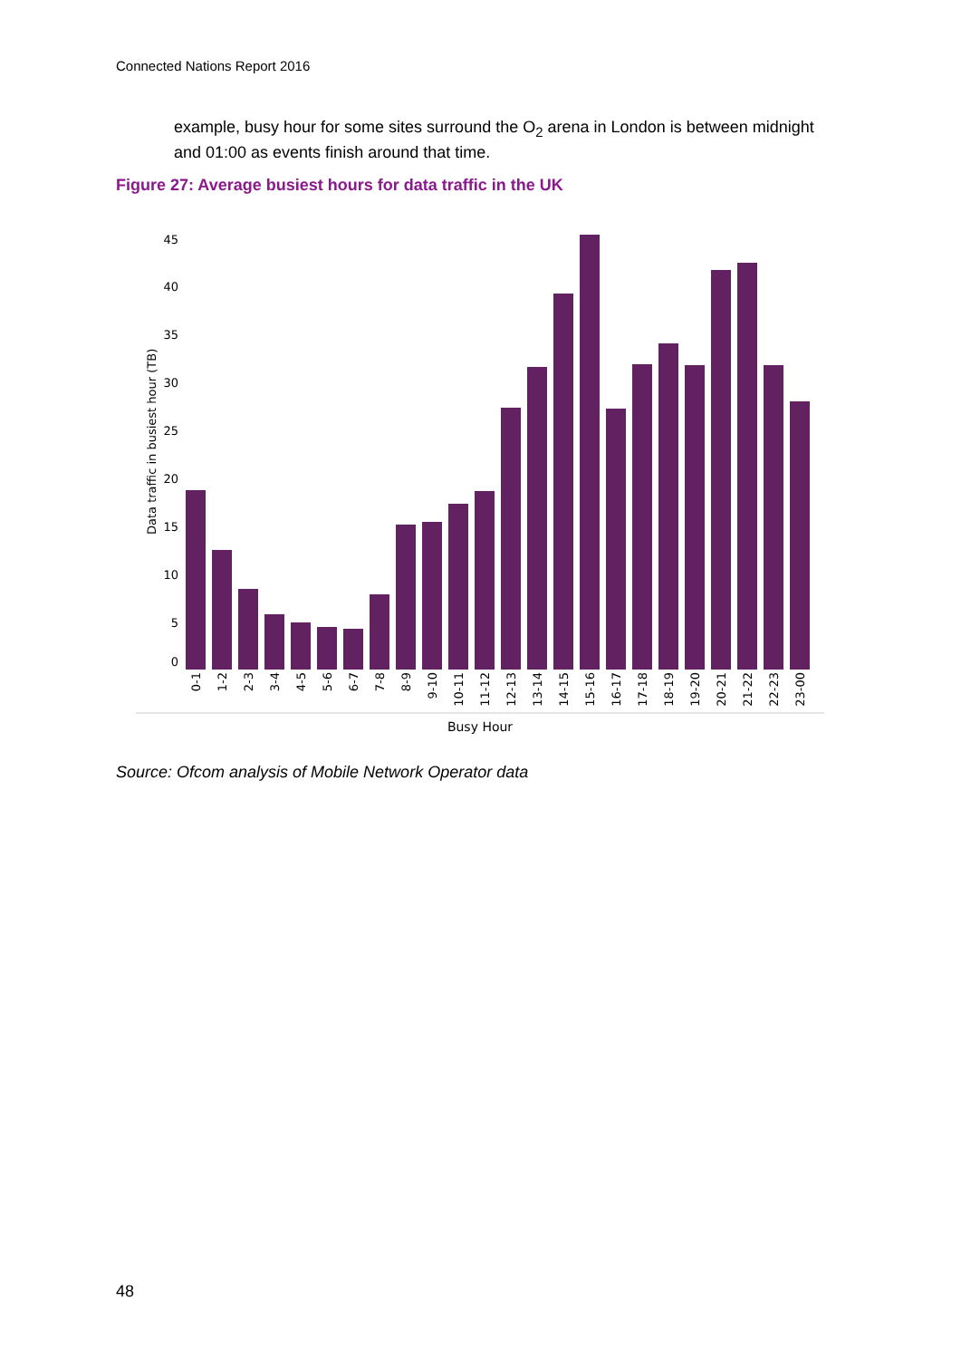Connected Nations Report 2016
example, busy hour for some sites surround the O<sub>2</sub> arena in London is between midnight and 01:00 as events finish around that time.
Figure 27: Average busiest hours for data traffic in the UK
Data traffic in busiest hour (TB)
0
5
10
15
20
25
30
35
40
45
0-1
1-2
2-3
3-4
4-5
5-6
6-7
7-8
8-9
9-10
10-11
11-12
12-13
13-14
14-15
15-16
16-17
17-18
18-19
19-20
20-21
21-22
22-23
23-00
Busy Hour
Source: Ofcom analysis of Mobile Network Operator data
48